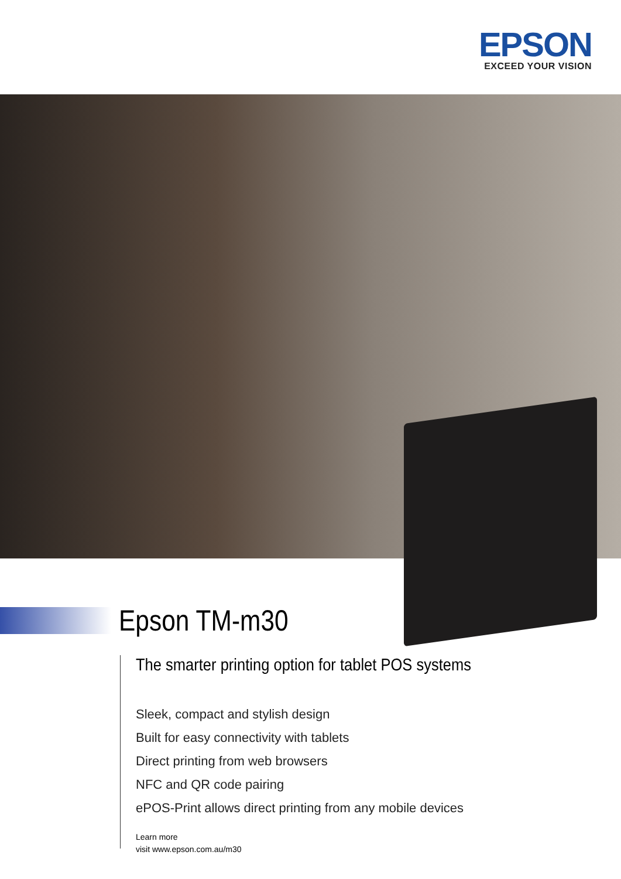EPSON
EXCEED YOUR VISION
Epson TM-m30
The smarter printing option for tablet POS systems
Sleek, compact and stylish design
Built for easy connectivity with tablets
Direct printing from web browsers
NFC and QR code pairing
ePOS-Print allows direct printing from any mobile devices
Learn more
visit www.epson.com.au/m30